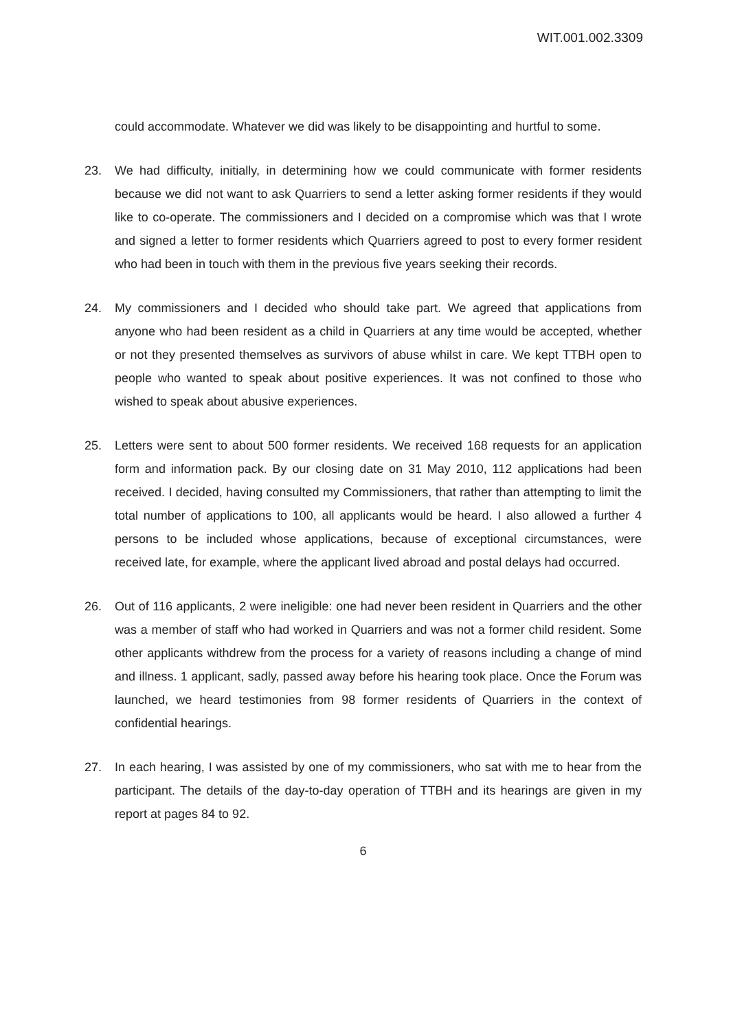WIT.001.002.3309
could accommodate. Whatever we did was likely to be disappointing and hurtful to some.
23. We had difficulty, initially, in determining how we could communicate with former residents because we did not want to ask Quarriers to send a letter asking former residents if they would like to co-operate. The commissioners and I decided on a compromise which was that I wrote and signed a letter to former residents which Quarriers agreed to post to every former resident who had been in touch with them in the previous five years seeking their records.
24. My commissioners and I decided who should take part. We agreed that applications from anyone who had been resident as a child in Quarriers at any time would be accepted, whether or not they presented themselves as survivors of abuse whilst in care. We kept TTBH open to people who wanted to speak about positive experiences. It was not confined to those who wished to speak about abusive experiences.
25. Letters were sent to about 500 former residents. We received 168 requests for an application form and information pack. By our closing date on 31 May 2010, 112 applications had been received. I decided, having consulted my Commissioners, that rather than attempting to limit the total number of applications to 100, all applicants would be heard. I also allowed a further 4 persons to be included whose applications, because of exceptional circumstances, were received late, for example, where the applicant lived abroad and postal delays had occurred.
26. Out of 116 applicants, 2 were ineligible: one had never been resident in Quarriers and the other was a member of staff who had worked in Quarriers and was not a former child resident. Some other applicants withdrew from the process for a variety of reasons including a change of mind and illness. 1 applicant, sadly, passed away before his hearing took place. Once the Forum was launched, we heard testimonies from 98 former residents of Quarriers in the context of confidential hearings.
27. In each hearing, I was assisted by one of my commissioners, who sat with me to hear from the participant. The details of the day-to-day operation of TTBH and its hearings are given in my report at pages 84 to 92.
6